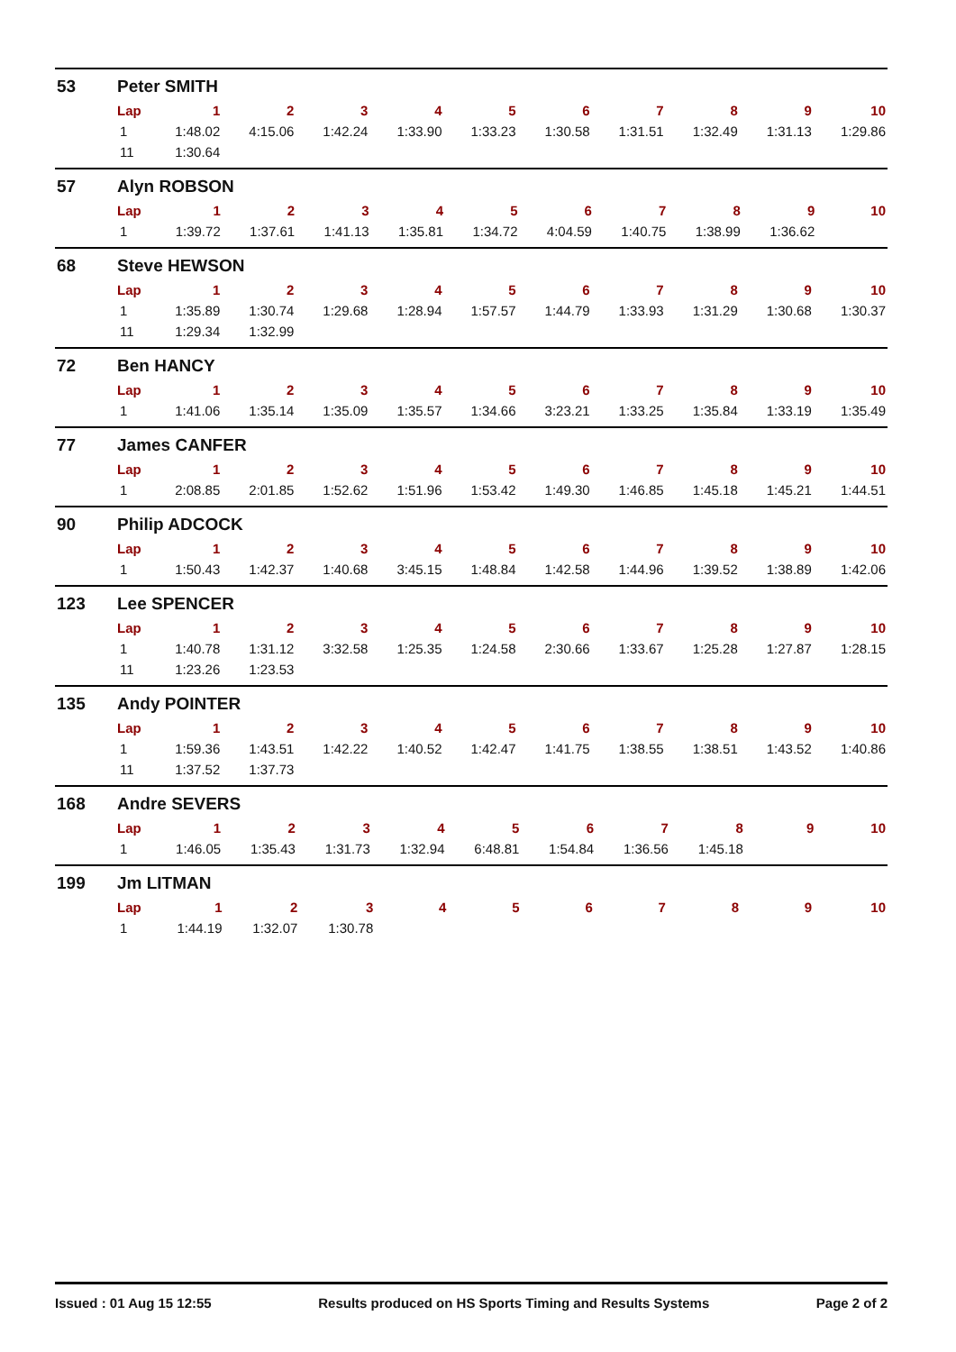53 Peter SMITH
| Lap | 1 | 2 | 3 | 4 | 5 | 6 | 7 | 8 | 9 | 10 |
| --- | --- | --- | --- | --- | --- | --- | --- | --- | --- | --- |
| 1 | 1:48.02 | 4:15.06 | 1:42.24 | 1:33.90 | 1:33.23 | 1:30.58 | 1:31.51 | 1:32.49 | 1:31.13 | 1:29.86 |
| 11 | 1:30.64 | | | | | | | | | |
57 Alyn ROBSON
| Lap | 1 | 2 | 3 | 4 | 5 | 6 | 7 | 8 | 9 | 10 |
| --- | --- | --- | --- | --- | --- | --- | --- | --- | --- | --- |
| 1 | 1:39.72 | 1:37.61 | 1:41.13 | 1:35.81 | 1:34.72 | 4:04.59 | 1:40.75 | 1:38.99 | 1:36.62 | |
68 Steve HEWSON
| Lap | 1 | 2 | 3 | 4 | 5 | 6 | 7 | 8 | 9 | 10 |
| --- | --- | --- | --- | --- | --- | --- | --- | --- | --- | --- |
| 1 | 1:35.89 | 1:30.74 | 1:29.68 | 1:28.94 | 1:57.57 | 1:44.79 | 1:33.93 | 1:31.29 | 1:30.68 | 1:30.37 |
| 11 | 1:29.34 | 1:32.99 | | | | | | | | |
72 Ben HANCY
| Lap | 1 | 2 | 3 | 4 | 5 | 6 | 7 | 8 | 9 | 10 |
| --- | --- | --- | --- | --- | --- | --- | --- | --- | --- | --- |
| 1 | 1:41.06 | 1:35.14 | 1:35.09 | 1:35.57 | 1:34.66 | 3:23.21 | 1:33.25 | 1:35.84 | 1:33.19 | 1:35.49 |
77 James CANFER
| Lap | 1 | 2 | 3 | 4 | 5 | 6 | 7 | 8 | 9 | 10 |
| --- | --- | --- | --- | --- | --- | --- | --- | --- | --- | --- |
| 1 | 2:08.85 | 2:01.85 | 1:52.62 | 1:51.96 | 1:53.42 | 1:49.30 | 1:46.85 | 1:45.18 | 1:45.21 | 1:44.51 |
90 Philip ADCOCK
| Lap | 1 | 2 | 3 | 4 | 5 | 6 | 7 | 8 | 9 | 10 |
| --- | --- | --- | --- | --- | --- | --- | --- | --- | --- | --- |
| 1 | 1:50.43 | 1:42.37 | 1:40.68 | 3:45.15 | 1:48.84 | 1:42.58 | 1:44.96 | 1:39.52 | 1:38.89 | 1:42.06 |
123 Lee SPENCER
| Lap | 1 | 2 | 3 | 4 | 5 | 6 | 7 | 8 | 9 | 10 |
| --- | --- | --- | --- | --- | --- | --- | --- | --- | --- | --- |
| 1 | 1:40.78 | 1:31.12 | 3:32.58 | 1:25.35 | 1:24.58 | 2:30.66 | 1:33.67 | 1:25.28 | 1:27.87 | 1:28.15 |
| 11 | 1:23.26 | 1:23.53 | | | | | | | | |
135 Andy POINTER
| Lap | 1 | 2 | 3 | 4 | 5 | 6 | 7 | 8 | 9 | 10 |
| --- | --- | --- | --- | --- | --- | --- | --- | --- | --- | --- |
| 1 | 1:59.36 | 1:43.51 | 1:42.22 | 1:40.52 | 1:42.47 | 1:41.75 | 1:38.55 | 1:38.51 | 1:43.52 | 1:40.86 |
| 11 | 1:37.52 | 1:37.73 | | | | | | | | |
168 Andre SEVERS
| Lap | 1 | 2 | 3 | 4 | 5 | 6 | 7 | 8 | 9 | 10 |
| --- | --- | --- | --- | --- | --- | --- | --- | --- | --- | --- |
| 1 | 1:46.05 | 1:35.43 | 1:31.73 | 1:32.94 | 6:48.81 | 1:54.84 | 1:36.56 | 1:45.18 | | |
199 Jm LITMAN
| Lap | 1 | 2 | 3 | 4 | 5 | 6 | 7 | 8 | 9 | 10 |
| --- | --- | --- | --- | --- | --- | --- | --- | --- | --- | --- |
| 1 | 1:44.19 | 1:32.07 | 1:30.78 | | | | | | | |
Issued : 01 Aug 15 12:55 Results produced on HS Sports Timing and Results Systems Page 2 of 2